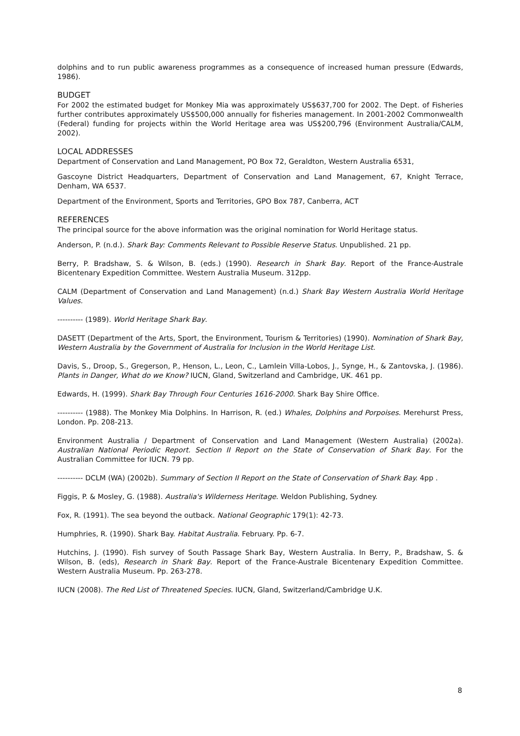dolphins and to run public awareness programmes as a consequence of increased human pressure (Edwards, 1986).
BUDGET
For 2002 the estimated budget for Monkey Mia was approximately US$637,700 for 2002. The Dept. of Fisheries further contributes approximately US$500,000 annually for fisheries management. In 2001-2002 Commonwealth (Federal) funding for projects within the World Heritage area was US$200,796 (Environment Australia/CALM, 2002).
LOCAL ADDRESSES
Department of Conservation and Land Management, PO Box 72, Geraldton, Western Australia 6531,
Gascoyne District Headquarters, Department of Conservation and Land Management, 67, Knight Terrace, Denham, WA 6537.
Department of the Environment, Sports and Territories, GPO Box 787, Canberra, ACT
REFERENCES
The principal source for the above information was the original nomination for World Heritage status.
Anderson, P. (n.d.). Shark Bay: Comments Relevant to Possible Reserve Status. Unpublished. 21 pp.
Berry, P. Bradshaw, S. & Wilson, B. (eds.) (1990). Research in Shark Bay. Report of the France-Australe Bicentenary Expedition Committee. Western Australia Museum. 312pp.
CALM (Department of Conservation and Land Management) (n.d.) Shark Bay Western Australia World Heritage Values.
---------- (1989). World Heritage Shark Bay.
DASETT (Department of the Arts, Sport, the Environment, Tourism & Territories) (1990). Nomination of Shark Bay, Western Australia by the Government of Australia for Inclusion in the World Heritage List.
Davis, S., Droop, S., Gregerson, P., Henson, L., Leon, C., Lamlein Villa-Lobos, J., Synge, H., & Zantovska, J. (1986). Plants in Danger, What do we Know? IUCN, Gland, Switzerland and Cambridge, UK. 461 pp.
Edwards, H. (1999). Shark Bay Through Four Centuries 1616-2000. Shark Bay Shire Office.
---------- (1988). The Monkey Mia Dolphins. In Harrison, R. (ed.) Whales, Dolphins and Porpoises. Merehurst Press, London. Pp. 208-213.
Environment Australia / Department of Conservation and Land Management (Western Australia) (2002a). Australian National Periodic Report. Section II Report on the State of Conservation of Shark Bay. For the Australian Committee for IUCN. 79 pp.
---------- DCLM (WA) (2002b). Summary of Section II Report on the State of Conservation of Shark Bay. 4pp .
Figgis, P. & Mosley, G. (1988). Australia's Wilderness Heritage. Weldon Publishing, Sydney.
Fox, R. (1991). The sea beyond the outback. National Geographic 179(1): 42-73.
Humphries, R. (1990). Shark Bay. Habitat Australia. February. Pp. 6-7.
Hutchins, J. (1990). Fish survey of South Passage Shark Bay, Western Australia. In Berry, P., Bradshaw, S. & Wilson, B. (eds), Research in Shark Bay. Report of the France-Australe Bicentenary Expedition Committee. Western Australia Museum. Pp. 263-278.
IUCN (2008). The Red List of Threatened Species. IUCN, Gland, Switzerland/Cambridge U.K.
8